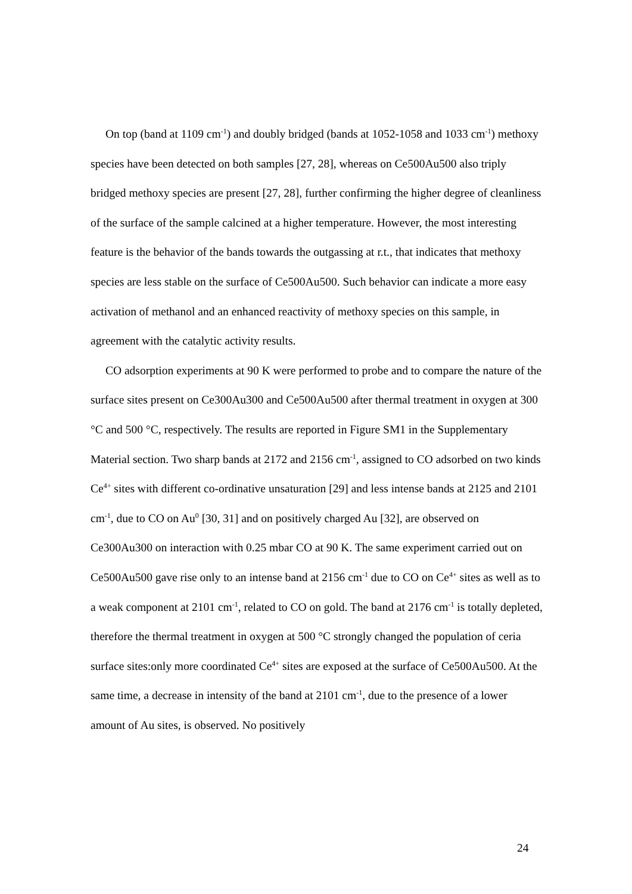On top (band at 1109 cm<sup>-1</sup>) and doubly bridged (bands at 1052-1058 and 1033 cm<sup>-1</sup>) methoxy species have been detected on both samples [27, 28], whereas on Ce500Au500 also triply bridged methoxy species are present [27, 28], further confirming the higher degree of cleanliness of the surface of the sample calcined at a higher temperature. However, the most interesting feature is the behavior of the bands towards the outgassing at r.t., that indicates that methoxy species are less stable on the surface of Ce500Au500. Such behavior can indicate a more easy activation of methanol and an enhanced reactivity of methoxy species on this sample, in agreement with the catalytic activity results.
CO adsorption experiments at 90 K were performed to probe and to compare the nature of the surface sites present on Ce300Au300 and Ce500Au500 after thermal treatment in oxygen at 300 °C and 500 °C, respectively. The results are reported in Figure SM1 in the Supplementary Material section. Two sharp bands at 2172 and 2156 cm<sup>-1</sup>, assigned to CO adsorbed on two kinds Ce<sup>4+</sup> sites with different co-ordinative unsaturation [29] and less intense bands at 2125 and 2101 cm<sup>-1</sup>, due to CO on Au<sup>0</sup> [30, 31] and on positively charged Au [32], are observed on Ce300Au300 on interaction with 0.25 mbar CO at 90 K. The same experiment carried out on Ce500Au500 gave rise only to an intense band at 2156 cm<sup>-1</sup> due to CO on Ce<sup>4+</sup> sites as well as to a weak component at 2101 cm<sup>-1</sup>, related to CO on gold. The band at 2176 cm<sup>-1</sup> is totally depleted, therefore the thermal treatment in oxygen at 500 °C strongly changed the population of ceria surface sites:only more coordinated Ce<sup>4+</sup> sites are exposed at the surface of Ce500Au500. At the same time, a decrease in intensity of the band at 2101 cm<sup>-1</sup>, due to the presence of a lower amount of Au sites, is observed. No positively
24